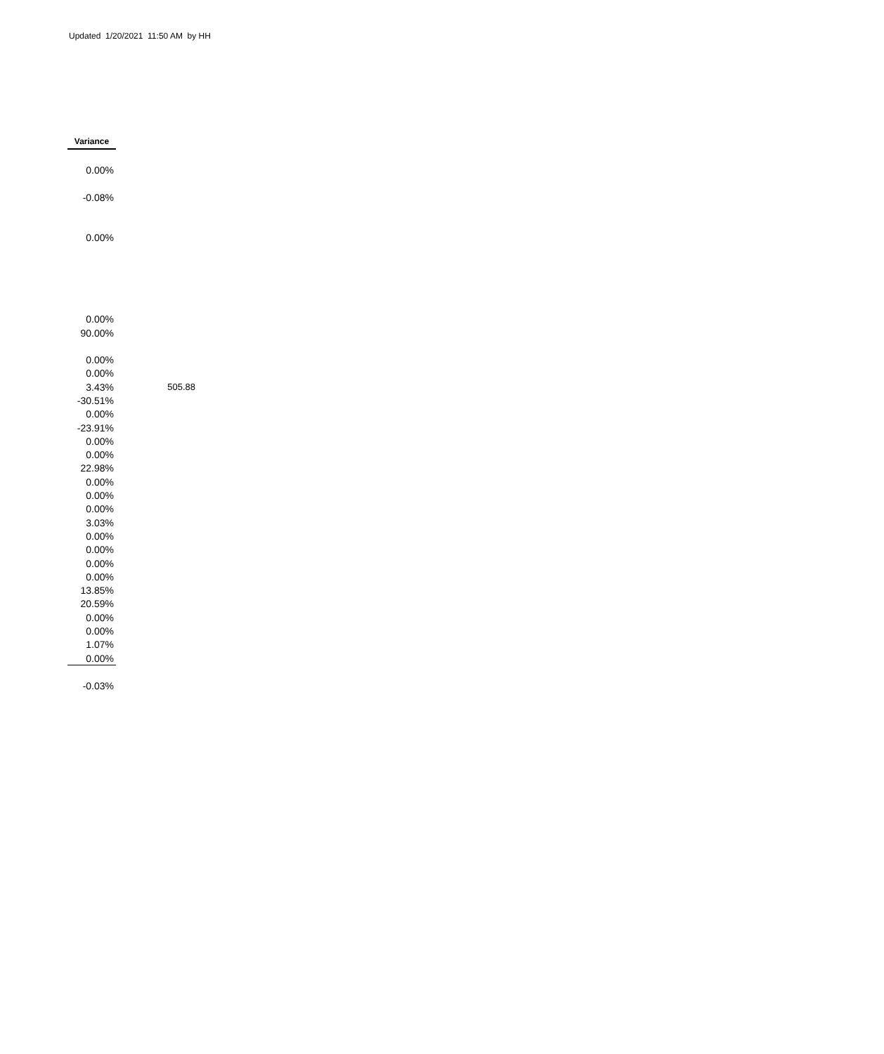Updated 1/20/2021 11:50 AM by HH
| Variance | |
| 0.00% | |
| -0.08% | |
| 0.00% | |
| 0.00% | |
| 90.00% | |
| 0.00% | |
| 0.00% | |
| 3.43% | 505.88 |
| -30.51% | |
| 0.00% | |
| -23.91% | |
| 0.00% | |
| 0.00% | |
| 22.98% | |
| 0.00% | |
| 0.00% | |
| 0.00% | |
| 3.03% | |
| 0.00% | |
| 0.00% | |
| 0.00% | |
| 0.00% | |
| 13.85% | |
| 20.59% | |
| 0.00% | |
| 0.00% | |
| 1.07% | |
| 0.00% | |
| -0.03% | |